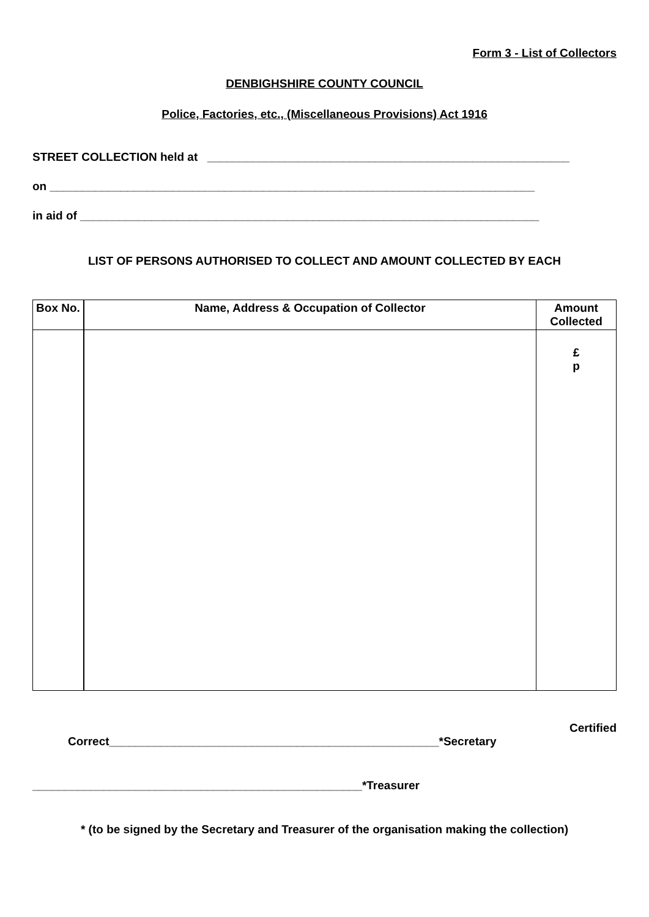Form 3 - List of Collectors
DENBIGHSHIRE COUNTY COUNCIL
Police, Factories, etc., (Miscellaneous Provisions) Act 1916
STREET COLLECTION held at ________________________________________________________
on ___________________________________________________________________________
in aid of _______________________________________________________________________
LIST OF PERSONS AUTHORISED TO COLLECT AND AMOUNT COLLECTED BY EACH
| Box No. | Name, Address & Occupation of Collector | Amount Collected |
| --- | --- | --- |
| | | £ p |
Certified
Correct___________________________________________________*Secretary
___________________________________________________*Treasurer
* (to be signed by the Secretary and Treasurer of the organisation making the collection)